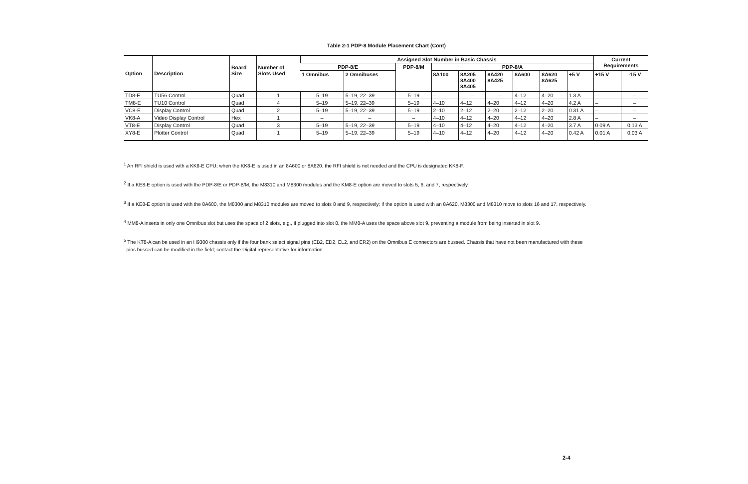Table 2-1 PDP-8 Module Placement Chart (Cont)
| Option | Description | Board Size | Number of Slots Used | Assigned Slot Number in Basic Chassis | | | | | | | | | Current Requirements | |
| --- | --- | --- | --- | --- | --- | --- | --- | --- | --- | --- | --- | --- | --- | --- |
| | | | | PDP-8/E | | PDP-8/M | PDP-8/A | | | | | | | |
| | | | | 1 Omnibus | 2 Omnibuses | | 8A100 | 8A205 8A400 8A405 | 8A420 8A425 | 8A600 | 8A620 8A625 | +5 V | +15 V | -15 V |
| TD8-E | TU56 Control | Quad | 1 | 5–19 | 5–19, 22–39 | 5–19 | – | – | – | 4–12 | 4–20 | 1.3 A | – | – |
| TM8-E | TU10 Control | Quad | 4 | 5–19 | 5–19, 22–39 | 5–19 | 4–10 | 4–12 | 4–20 | 4–12 | 4–20 | 4.2 A | – | – |
| VC8-E | Display Control | Quad | 2 | 5–19 | 5–19, 22–39 | 5–19 | 2–10 | 2–12 | 2–20 | 2–12 | 2–20 | 0.31 A | – | – |
| VK8-A | Video Display Control | Hex | 1 | – | – | – | 4–10 | 4–12 | 4–20 | 4–12 | 4–20 | 2.8 A | – | – |
| VT8-E | Display Control | Quad | 3 | 5–19 | 5–19, 22–39 | 5–19 | 4–10 | 4–12 | 4–20 | 4–12 | 4–20 | 3.7 A | 0.09 A | 0.13 A |
| XY8-E | Plotter Control | Quad | 1 | 5–19 | 5–19, 22–39 | 5–19 | 4–10 | 4–12 | 4–20 | 4–12 | 4–20 | 0.42 A | 0.01 A | 0.03 A |
<sup>1</sup> An RFI shield is used with a KK8-E CPU; when the KK8-E is used in an 8A600 or 8A620, the RFI shield is not needed and the CPU is designated KK8-F.
<sup>2</sup> If a KE8-E option is used with the PDP-8/E or PDP-8/M, the M8310 and M8300 modules and the KM8-E option are moved to slots 5, 6, and 7, respectively.
<sup>3</sup> If a KE8-E option is used with the 8A600, the M8300 and M8310 modules are moved to slots 8 and 9, respectively; if the option is used with an 8A620, M8300 and M8310 move to slots 16 and 17, respectively.
<sup>4</sup> MM8-A inserts in only one Omnibus slot but uses the space of 2 slots, e.g., if plugged into slot 8, the MM8-A uses the space above slot 9, preventing a module from being inserted in slot 9.
<sup>5</sup> The KT8-A can be used in an H9300 chassis only if the four bank select signal pins (EB2, ED2, EL2, and ER2) on the Omnibus E connectors are bussed. Chassis that have not been manufactured with these
pins bussed can be modified in the field; contact the Digital representative for information.
2-4